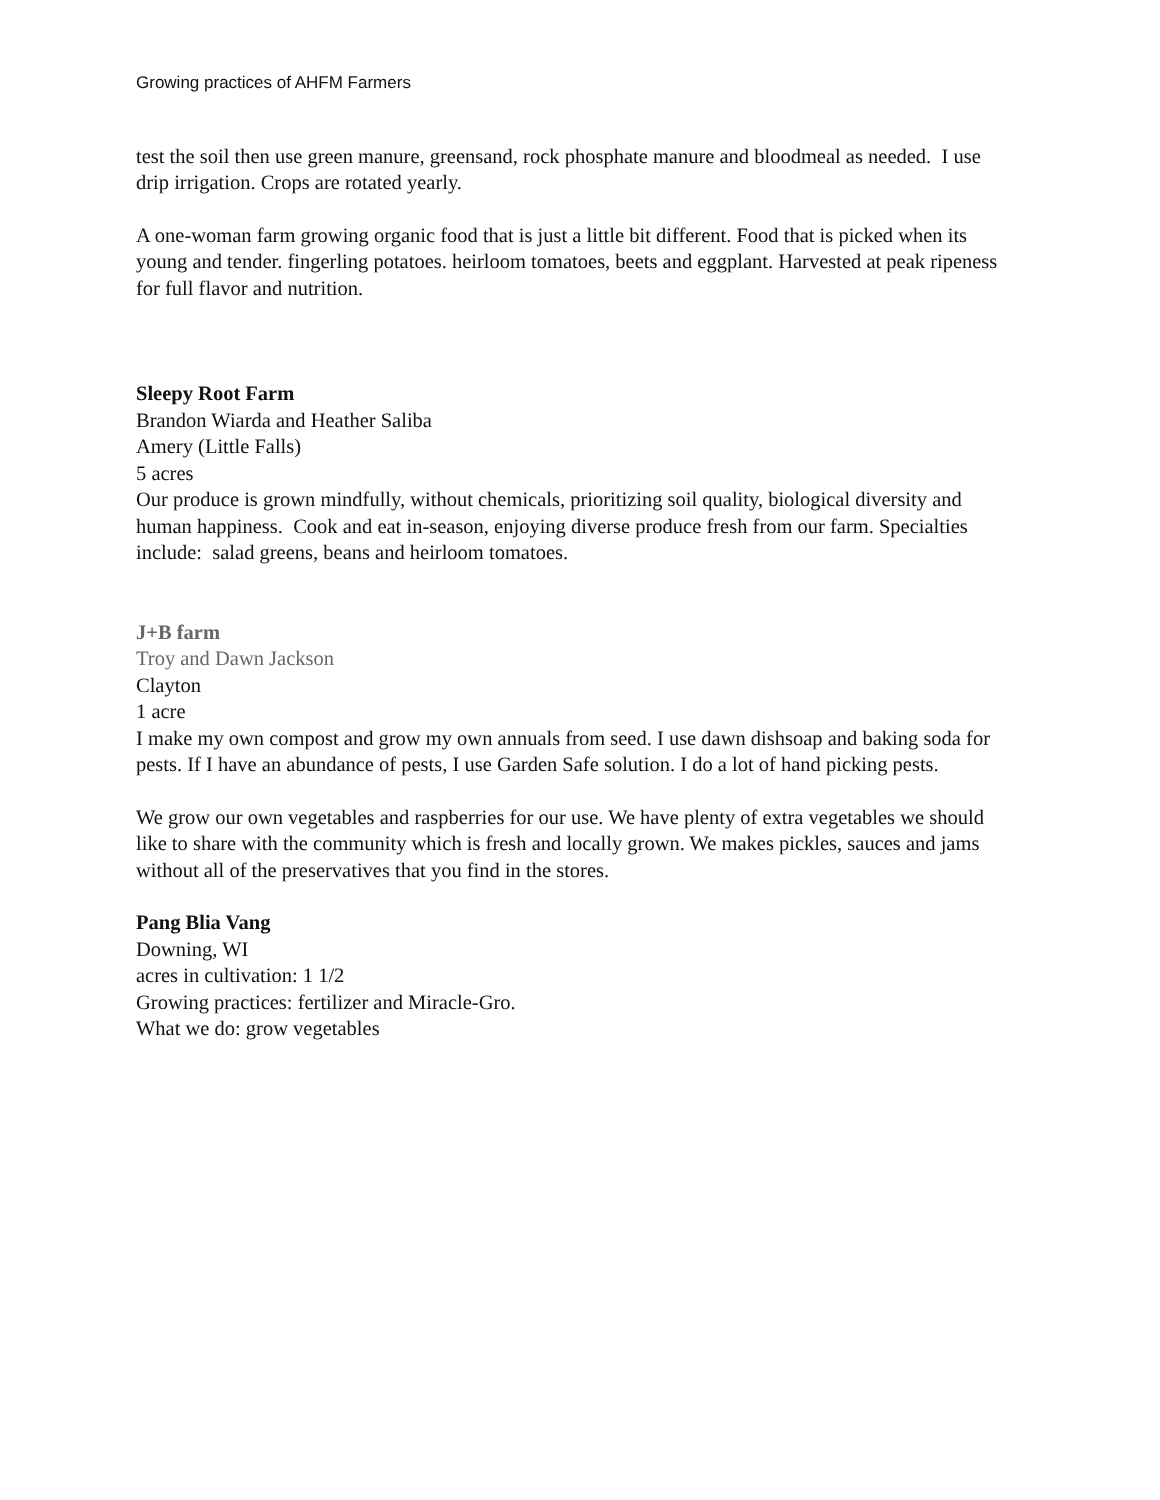Growing practices of AHFM Farmers
test the soil then use green manure, greensand, rock phosphate manure and bloodmeal as needed. I use drip irrigation. Crops are rotated yearly.
A one-woman farm growing organic food that is just a little bit different. Food that is picked when its young and tender. fingerling potatoes. heirloom tomatoes, beets and eggplant. Harvested at peak ripeness for full flavor and nutrition.
Sleepy Root Farm
Brandon Wiarda and Heather Saliba
Amery (Little Falls)
5 acres
Our produce is grown mindfully, without chemicals, prioritizing soil quality, biological diversity and human happiness. Cook and eat in-season, enjoying diverse produce fresh from our farm. Specialties include: salad greens, beans and heirloom tomatoes.
J+B farm
Troy and Dawn Jackson
Clayton
1 acre
I make my own compost and grow my own annuals from seed. I use dawn dishsoap and baking soda for pests. If I have an abundance of pests, I use Garden Safe solution. I do a lot of hand picking pests.
We grow our own vegetables and raspberries for our use. We have plenty of extra vegetables we should like to share with the community which is fresh and locally grown. We makes pickles, sauces and jams without all of the preservatives that you find in the stores.
Pang Blia Vang
Downing, WI
acres in cultivation: 1 1/2
Growing practices: fertilizer and Miracle-Gro.
What we do: grow vegetables